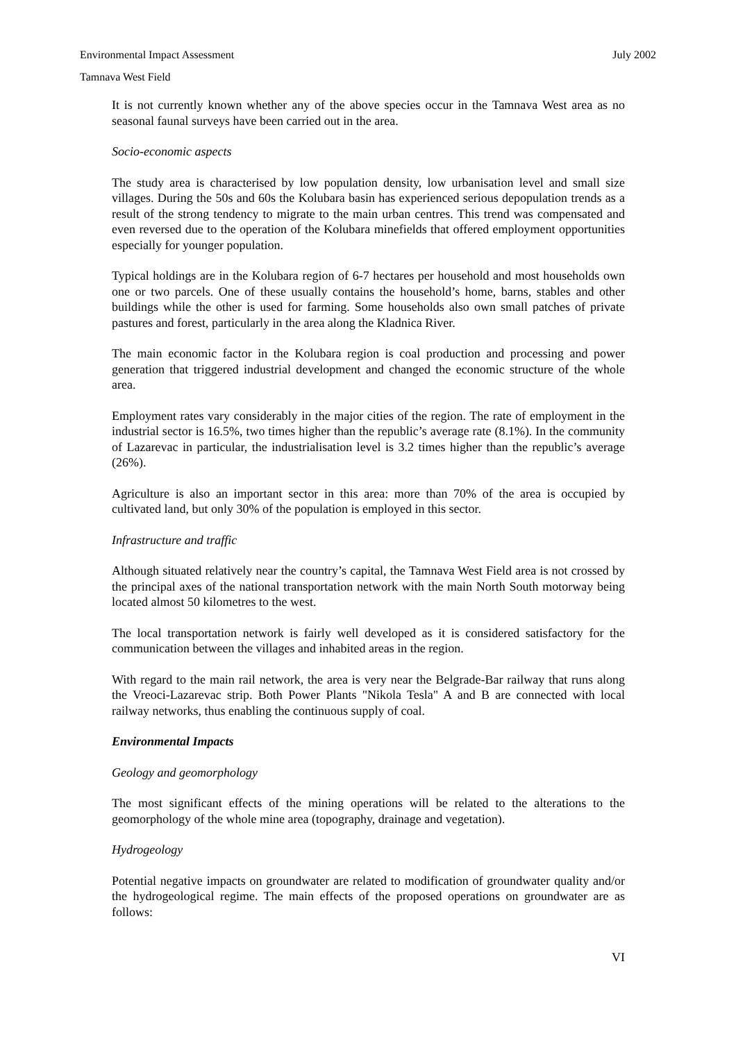Environmental Impact Assessment July 2002
Tamnava West Field
It is not currently known whether any of the above species occur in the Tamnava West area as no seasonal faunal surveys have been carried out in the area.
Socio-economic aspects
The study area is characterised by low population density, low urbanisation level and small size villages. During the 50s and 60s the Kolubara basin has experienced serious depopulation trends as a result of the strong tendency to migrate to the main urban centres. This trend was compensated and even reversed due to the operation of the Kolubara minefields that offered employment opportunities especially for younger population.
Typical holdings are in the Kolubara region of 6-7 hectares per household and most households own one or two parcels. One of these usually contains the household’s home, barns, stables and other buildings while the other is used for farming. Some households also own small patches of private pastures and forest, particularly in the area along the Kladnica River.
The main economic factor in the Kolubara region is coal production and processing and power generation that triggered industrial development and changed the economic structure of the whole area.
Employment rates vary considerably in the major cities of the region. The rate of employment in the industrial sector is 16.5%, two times higher than the republic’s average rate (8.1%). In the community of Lazarevac in particular, the industrialisation level is 3.2 times higher than the republic’s average (26%).
Agriculture is also an important sector in this area: more than 70% of the area is occupied by cultivated land, but only 30% of the population is employed in this sector.
Infrastructure and traffic
Although situated relatively near the country’s capital, the Tamnava West Field area is not crossed by the principal axes of the national transportation network with the main North South motorway being located almost 50 kilometres to the west.
The local transportation network is fairly well developed as it is considered satisfactory for the communication between the villages and inhabited areas in the region.
With regard to the main rail network, the area is very near the Belgrade-Bar railway that runs along the Vreoci-Lazarevac strip. Both Power Plants "Nikola Tesla" A and B are connected with local railway networks, thus enabling the continuous supply of coal.
Environmental Impacts
Geology and geomorphology
The most significant effects of the mining operations will be related to the alterations to the geomorphology of the whole mine area (topography, drainage and vegetation).
Hydrogeology
Potential negative impacts on groundwater are related to modification of groundwater quality and/or the hydrogeological regime. The main effects of the proposed operations on groundwater are as follows:
VI